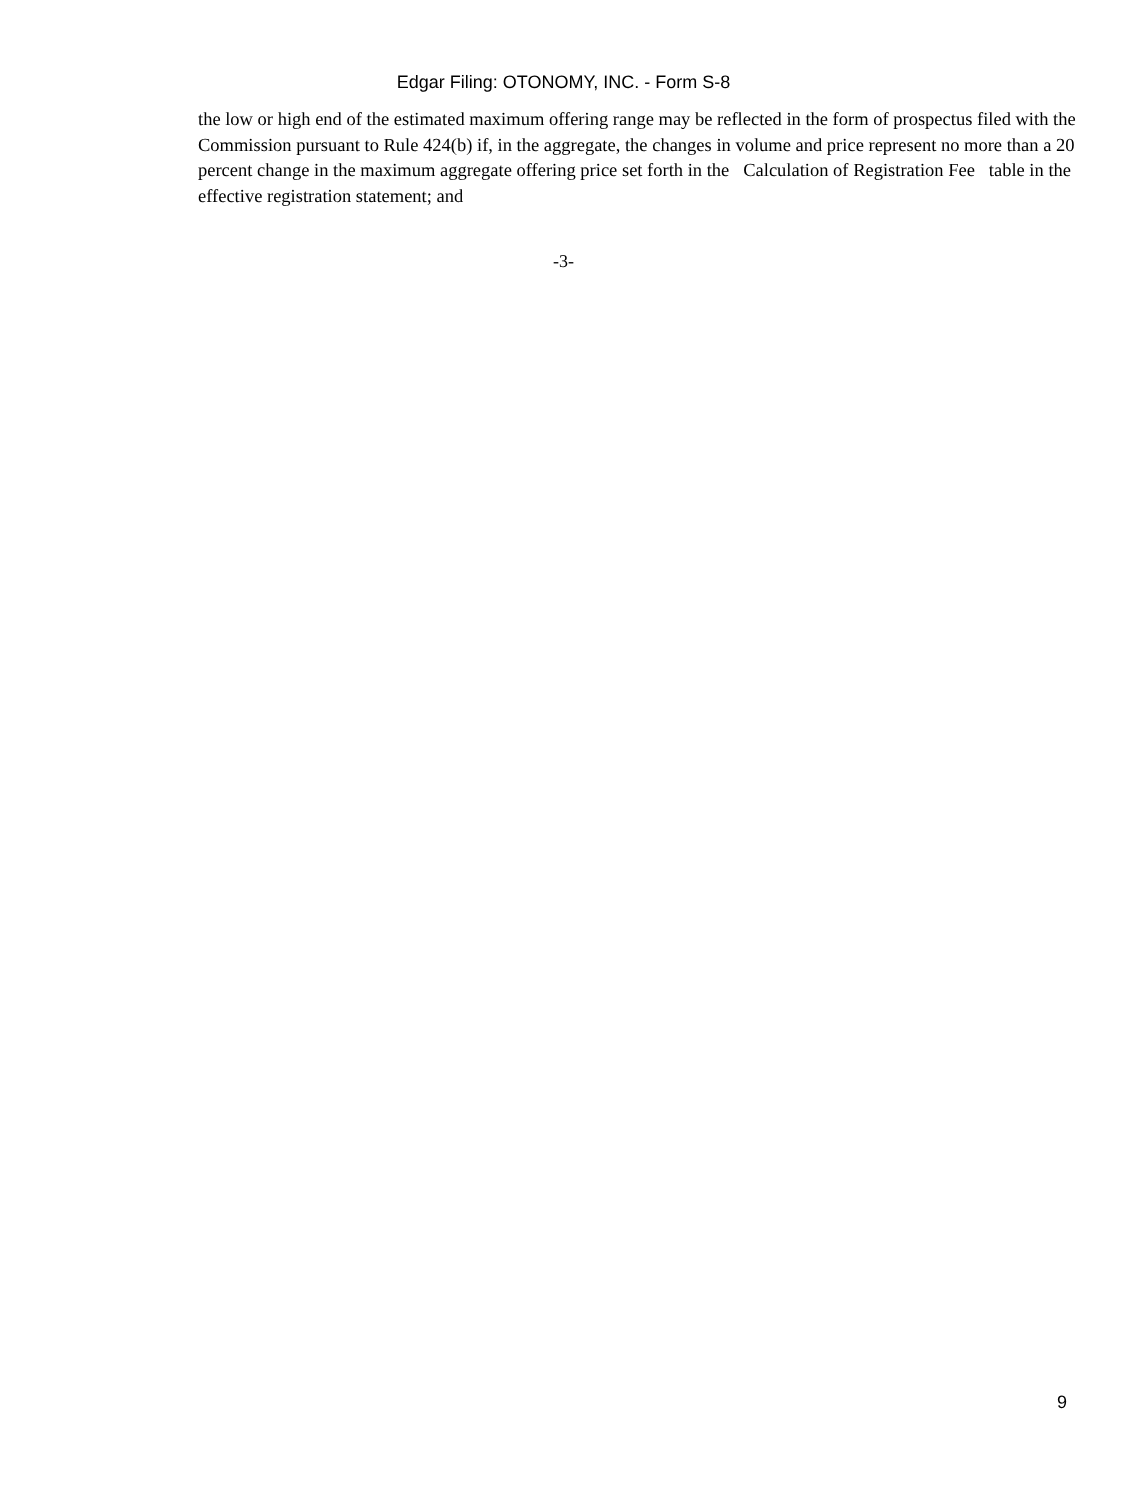Edgar Filing: OTONOMY, INC. - Form S-8
the low or high end of the estimated maximum offering range may be reflected in the form of prospectus filed with the Commission pursuant to Rule 424(b) if, in the aggregate, the changes in volume and price represent no more than a 20 percent change in the maximum aggregate offering price set forth in the Calculation of Registration Fee table in the effective registration statement; and
-3-
9